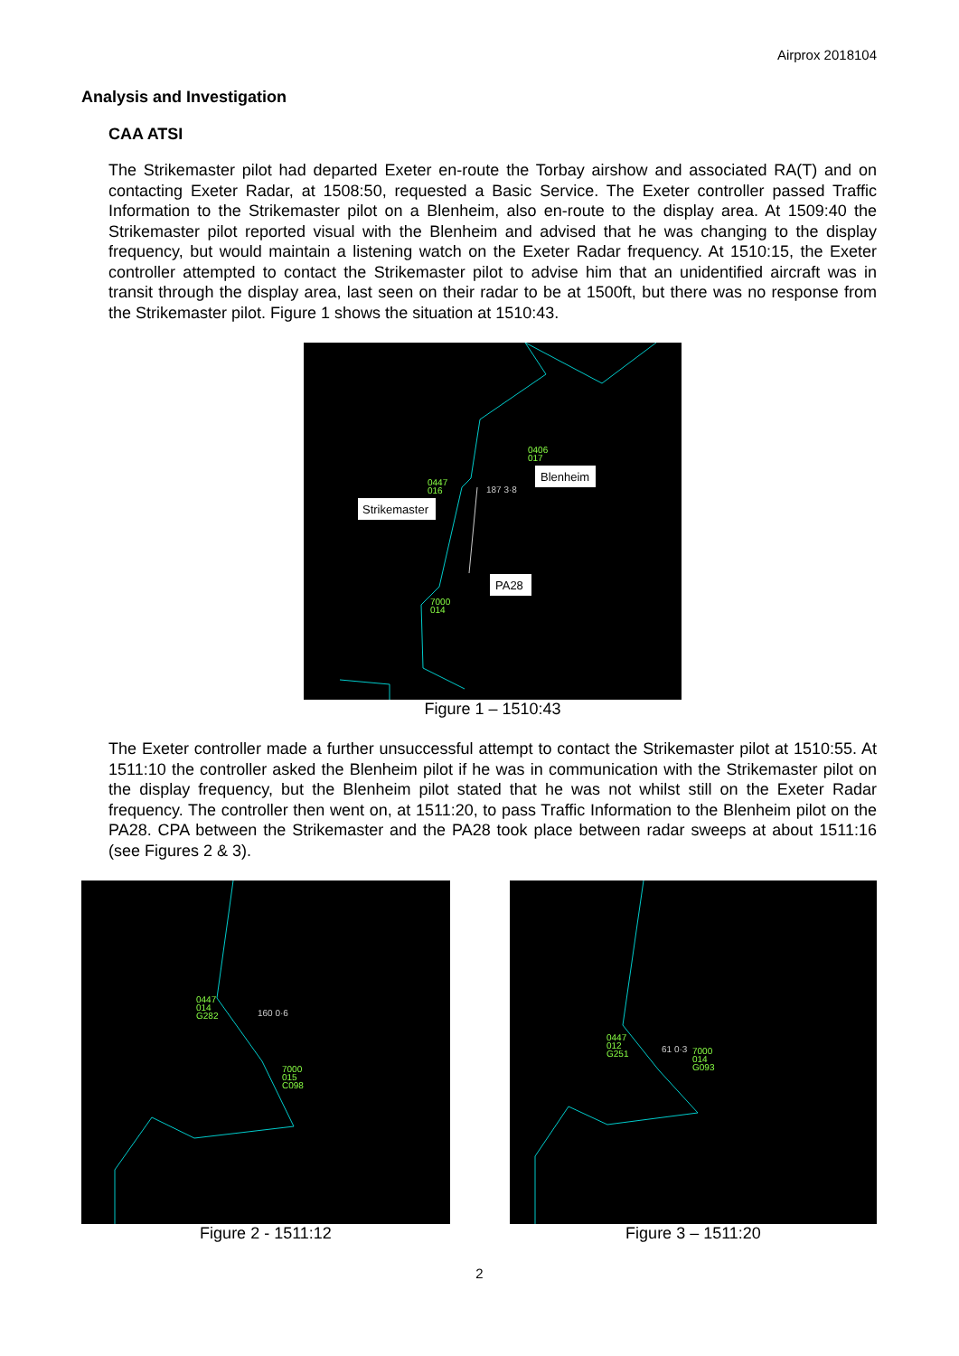Airprox 2018104
Analysis and Investigation
CAA ATSI
The Strikemaster pilot had departed Exeter en-route the Torbay airshow and associated RA(T) and on contacting Exeter Radar, at 1508:50, requested a Basic Service. The Exeter controller passed Traffic Information to the Strikemaster pilot on a Blenheim, also en-route to the display area. At 1509:40 the Strikemaster pilot reported visual with the Blenheim and advised that he was changing to the display frequency, but would maintain a listening watch on the Exeter Radar frequency. At 1510:15, the Exeter controller attempted to contact the Strikemaster pilot to advise him that an unidentified aircraft was in transit through the display area, last seen on their radar to be at 1500ft, but there was no response from the Strikemaster pilot. Figure 1 shows the situation at 1510:43.
Blenheim
Strikemaster
PA28
0406
017
0447
016
187 3·8
7000
014
Figure 1 – 1510:43
The Exeter controller made a further unsuccessful attempt to contact the Strikemaster pilot at 1510:55. At 1511:10 the controller asked the Blenheim pilot if he was in communication with the Strikemaster pilot on the display frequency, but the Blenheim pilot stated that he was not whilst still on the Exeter Radar frequency. The controller then went on, at 1511:20, to pass Traffic Information to the Blenheim pilot on the PA28. CPA between the Strikemaster and the PA28 took place between radar sweeps at about 1511:16 (see Figures 2 & 3).
0447
014
G282
160 0·6
7000
015
C098
Figure 2 - 1511:12
0447
012
G251
61 0·3
7000
014
G093
Figure 3 – 1511:20
2